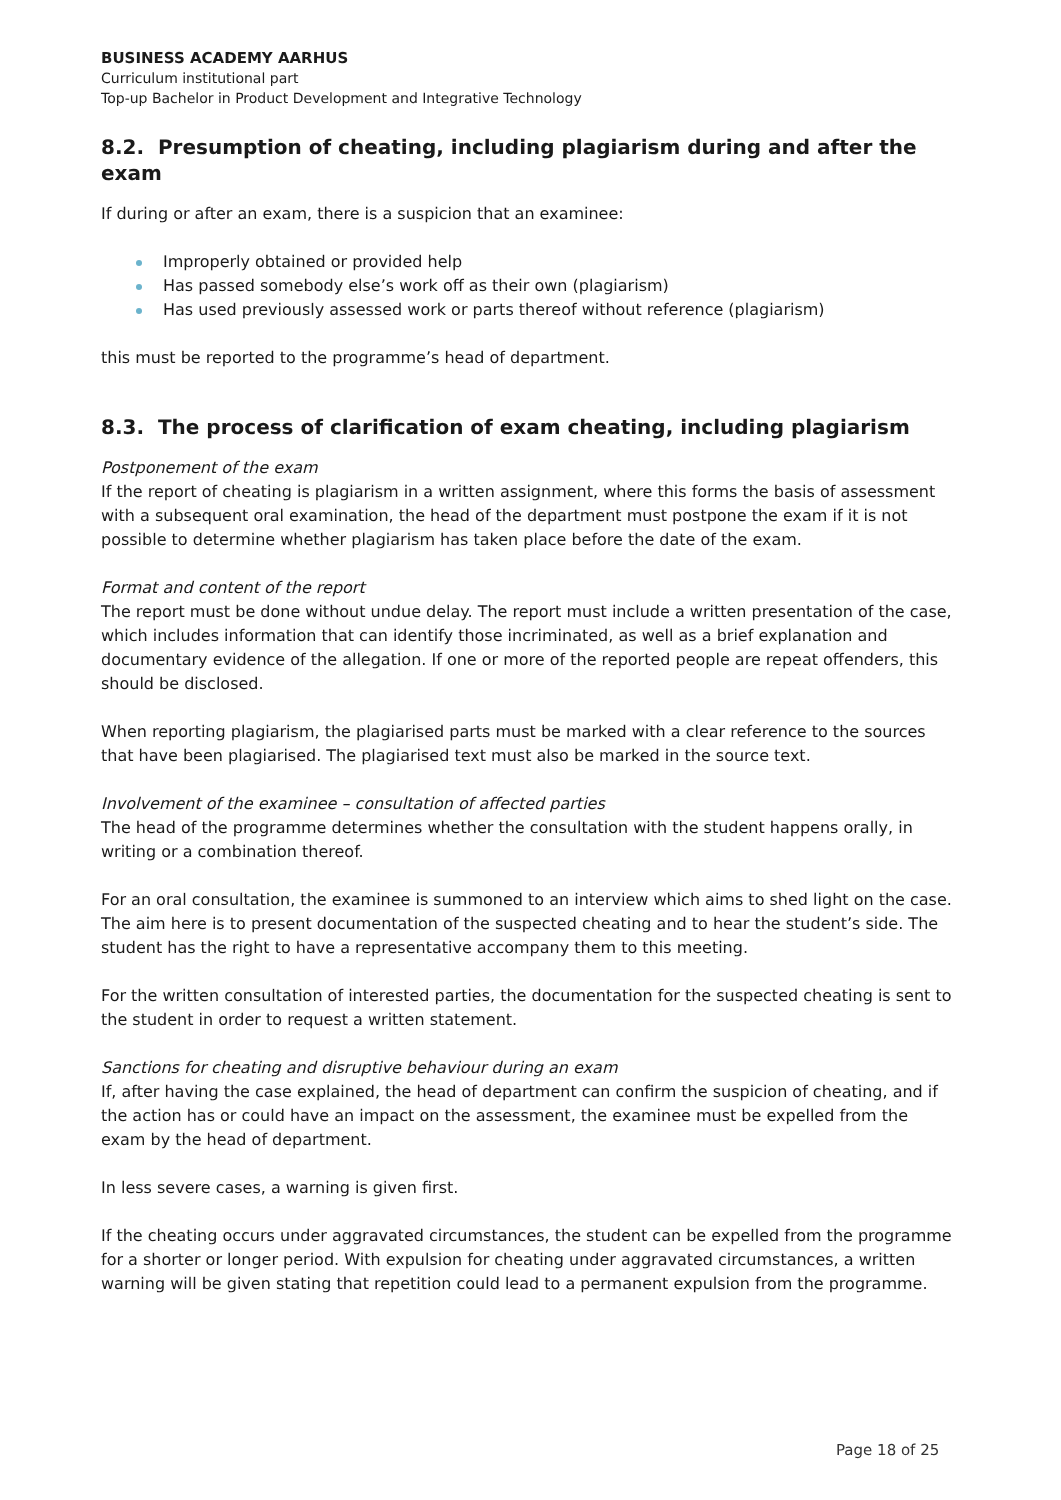BUSINESS ACADEMY AARHUS
Curriculum institutional part
Top-up Bachelor in Product Development and Integrative Technology
8.2. Presumption of cheating, including plagiarism during and after the exam
If during or after an exam, there is a suspicion that an examinee:
Improperly obtained or provided help
Has passed somebody else’s work off as their own (plagiarism)
Has used previously assessed work or parts thereof without reference (plagiarism)
this must be reported to the programme’s head of department.
8.3. The process of clarification of exam cheating, including plagiarism
Postponement of the exam
If the report of cheating is plagiarism in a written assignment, where this forms the basis of assessment with a subsequent oral examination, the head of the department must postpone the exam if it is not possible to determine whether plagiarism has taken place before the date of the exam.
Format and content of the report
The report must be done without undue delay. The report must include a written presentation of the case, which includes information that can identify those incriminated, as well as a brief explanation and documentary evidence of the allegation. If one or more of the reported people are repeat offenders, this should be disclosed.
When reporting plagiarism, the plagiarised parts must be marked with a clear reference to the sources that have been plagiarised. The plagiarised text must also be marked in the source text.
Involvement of the examinee – consultation of affected parties
The head of the programme determines whether the consultation with the student happens orally, in writing or a combination thereof.
For an oral consultation, the examinee is summoned to an interview which aims to shed light on the case. The aim here is to present documentation of the suspected cheating and to hear the student’s side. The student has the right to have a representative accompany them to this meeting.
For the written consultation of interested parties, the documentation for the suspected cheating is sent to the student in order to request a written statement.
Sanctions for cheating and disruptive behaviour during an exam
If, after having the case explained, the head of department can confirm the suspicion of cheating, and if the action has or could have an impact on the assessment, the examinee must be expelled from the exam by the head of department.
In less severe cases, a warning is given first.
If the cheating occurs under aggravated circumstances, the student can be expelled from the programme for a shorter or longer period. With expulsion for cheating under aggravated circumstances, a written warning will be given stating that repetition could lead to a permanent expulsion from the programme.
Page 18 of 25